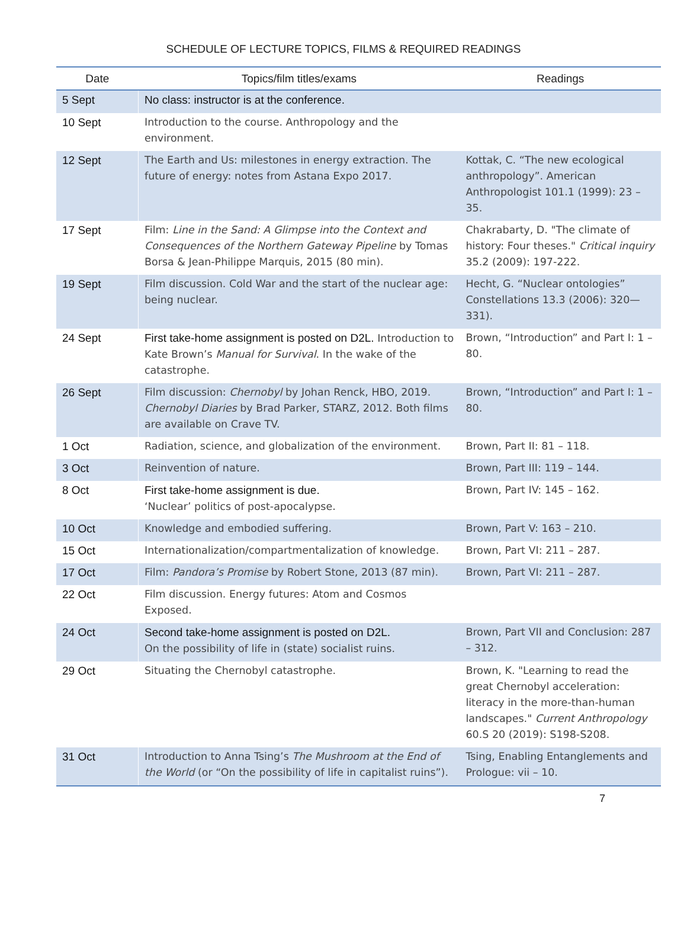SCHEDULE OF LECTURE TOPICS, FILMS & REQUIRED READINGS
| Date | Topics/film titles/exams | Readings |
| --- | --- | --- |
| 5 Sept | No class: instructor is at the conference. | |
| 10 Sept | Introduction to the course. Anthropology and the environment. | |
| 12 Sept | The Earth and Us: milestones in energy extraction. The future of energy: notes from Astana Expo 2017. | Kottak, C. “The new ecological anthropology”. American Anthropologist 101.1 (1999): 23 – 35. |
| 17 Sept | Film: Line in the Sand: A Glimpse into the Context and Consequences of the Northern Gateway Pipeline by Tomas Borsa & Jean-Philippe Marquis, 2015 (80 min). | Chakrabarty, D. "The climate of history: Four theses." Critical inquiry 35.2 (2009): 197-222. |
| 19 Sept | Film discussion. Cold War and the start of the nuclear age: being nuclear. | Hecht, G. “Nuclear ontologies” Constellations 13.3 (2006): 320—331). |
| 24 Sept | First take-home assignment is posted on D2L. Introduction to Kate Brown’s Manual for Survival . In the wake of the catastrophe. | Brown, “Introduction” and Part I: 1 – 80. |
| 26 Sept | Film discussion: Chernobyl by Johan Renck, HBO, 2019. Chernobyl Diaries by Brad Parker, STARZ, 2012. Both films are available on Crave TV. | Brown, “Introduction” and Part I: 1 – 80. |
| 1 Oct | Radiation, science, and globalization of the environment. | Brown, Part II: 81 – 118. |
| 3 Oct | Reinvention of nature. | Brown, Part III: 119 – 144. |
| 8 Oct | First take-home assignment is due. ‘Nuclear’ politics of post-apocalypse. | Brown, Part IV: 145 – 162. |
| 10 Oct | Knowledge and embodied suffering. | Brown, Part V: 163 – 210. |
| 15 Oct | Internationalization/compartmentalization of knowledge. | Brown, Part VI: 211 – 287. |
| 17 Oct | Film: Pandora’s Promise by Robert Stone, 2013 (87 min). | Brown, Part VI: 211 – 287. |
| 22 Oct | Film discussion. Energy futures: Atom and Cosmos Exposed. | |
| 24 Oct | Second take-home assignment is posted on D2L. On the possibility of life in (state) socialist ruins. | Brown, Part VII and Conclusion: 287 – 312. |
| 29 Oct | Situating the Chernobyl catastrophe. | Brown, K. "Learning to read the great Chernobyl acceleration: literacy in the more-than-human landscapes." Current Anthropology 60.S 20 (2019): S198-S208. |
| 31 Oct | Introduction to Anna Tsing’s The Mushroom at the End of the World (or “On the possibility of life in capitalist ruins”). | Tsing, Enabling Entanglements and Prologue: vii – 10. |
7